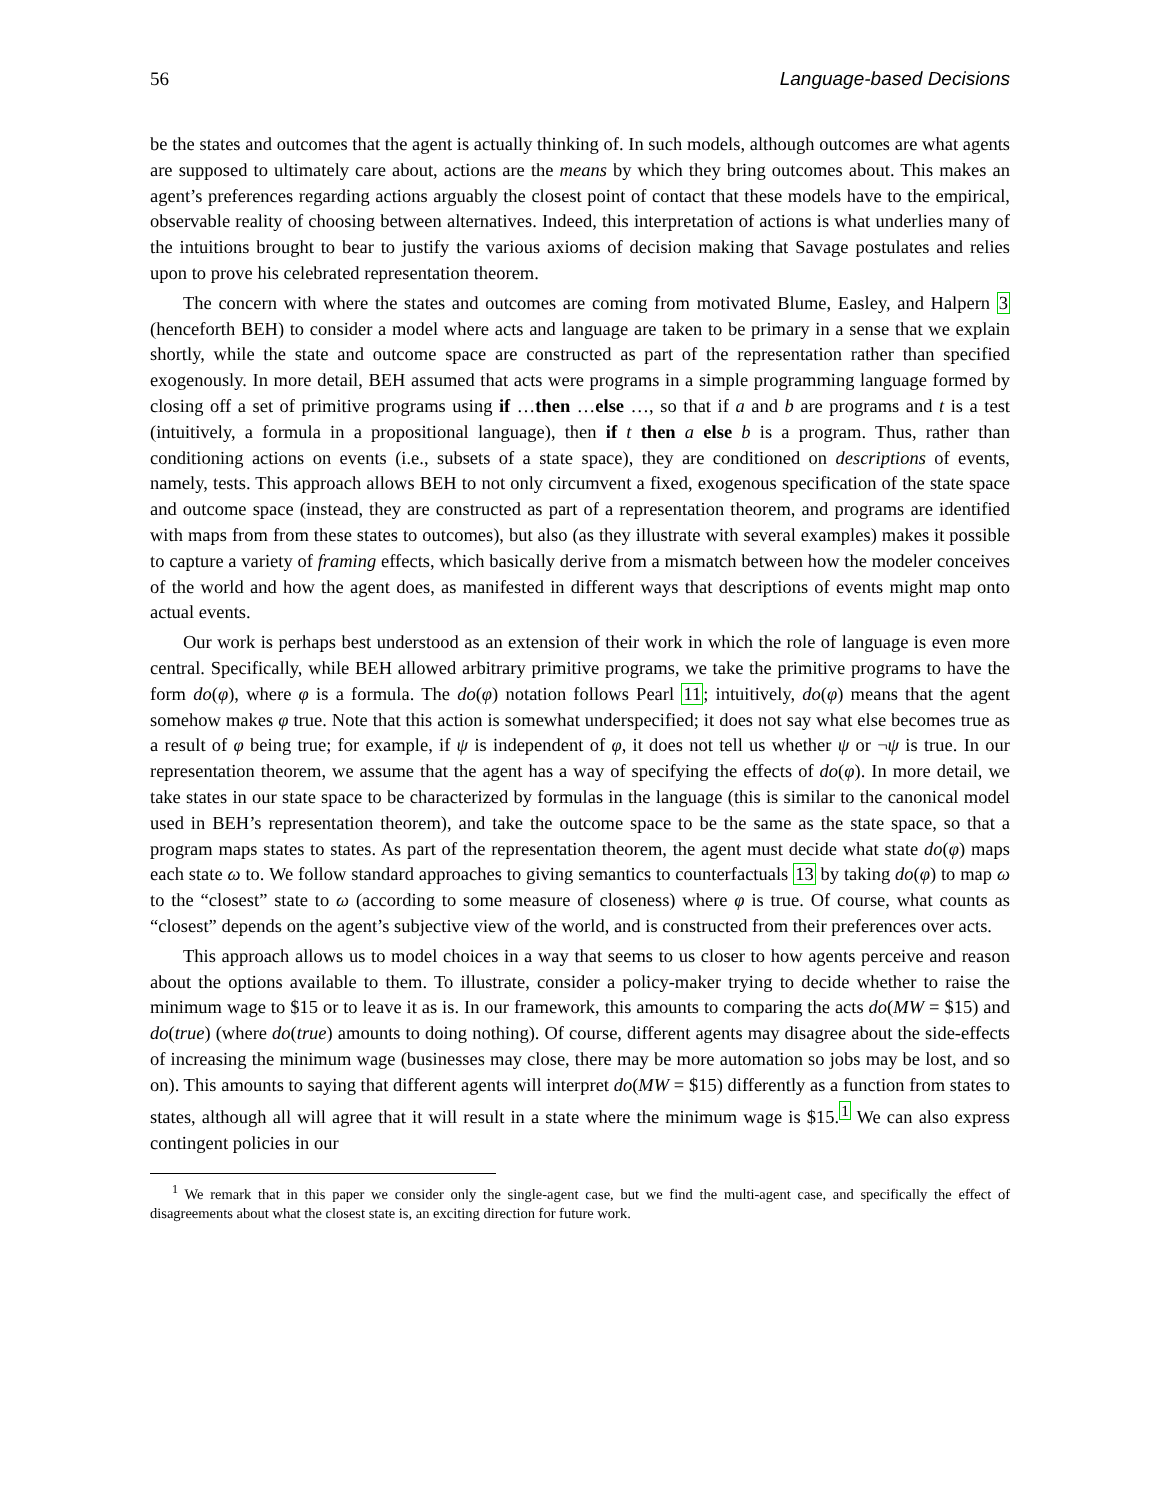56 Language-based Decisions
be the states and outcomes that the agent is actually thinking of. In such models, although outcomes are what agents are supposed to ultimately care about, actions are the means by which they bring outcomes about. This makes an agent’s preferences regarding actions arguably the closest point of contact that these models have to the empirical, observable reality of choosing between alternatives. Indeed, this interpretation of actions is what underlies many of the intuitions brought to bear to justify the various axioms of decision making that Savage postulates and relies upon to prove his celebrated representation theorem.
The concern with where the states and outcomes are coming from motivated Blume, Easley, and Halpern 3 (henceforth BEH) to consider a model where acts and language are taken to be primary in a sense that we explain shortly, while the state and outcome space are constructed as part of the representation rather than specified exogenously. In more detail, BEH assumed that acts were programs in a simple programming language formed by closing off a set of primitive programs using if …then …else …, so that if a and b are programs and t is a test (intuitively, a formula in a propositional language), then if t then a else b is a program. Thus, rather than conditioning actions on events (i.e., subsets of a state space), they are conditioned on descriptions of events, namely, tests. This approach allows BEH to not only circumvent a fixed, exogenous specification of the state space and outcome space (instead, they are constructed as part of a representation theorem, and programs are identified with maps from from these states to outcomes), but also (as they illustrate with several examples) makes it possible to capture a variety of framing effects, which basically derive from a mismatch between how the modeler conceives of the world and how the agent does, as manifested in different ways that descriptions of events might map onto actual events.
Our work is perhaps best understood as an extension of their work in which the role of language is even more central. Specifically, while BEH allowed arbitrary primitive programs, we take the primitive programs to have the form do(φ), where φ is a formula. The do(φ) notation follows Pearl 11; intuitively, do(φ) means that the agent somehow makes φ true. Note that this action is somewhat underspecified; it does not say what else becomes true as a result of φ being true; for example, if ψ is independent of φ, it does not tell us whether ψ or ¬ψ is true. In our representation theorem, we assume that the agent has a way of specifying the effects of do(φ). In more detail, we take states in our state space to be characterized by formulas in the language (this is similar to the canonical model used in BEH’s representation theorem), and take the outcome space to be the same as the state space, so that a program maps states to states. As part of the representation theorem, the agent must decide what state do(φ) maps each state ω to. We follow standard approaches to giving semantics to counterfactuals 13 by taking do(φ) to map ω to the “closest” state to ω (according to some measure of closeness) where φ is true. Of course, what counts as “closest” depends on the agent’s subjective view of the world, and is constructed from their preferences over acts.
This approach allows us to model choices in a way that seems to us closer to how agents perceive and reason about the options available to them. To illustrate, consider a policy-maker trying to decide whether to raise the minimum wage to $15 or to leave it as is. In our framework, this amounts to comparing the acts do(MW = $15) and do(true) (where do(true) amounts to doing nothing). Of course, different agents may disagree about the side-effects of increasing the minimum wage (businesses may close, there may be more automation so jobs may be lost, and so on). This amounts to saying that different agents will interpret do(MW = $15) differently as a function from states to states, although all will agree that it will result in a state where the minimum wage is $15.<sup>1</sup> We can also express contingent policies in our
<sup>1</sup> We remark that in this paper we consider only the single-agent case, but we find the multi-agent case, and specifically the effect of disagreements about what the closest state is, an exciting direction for future work.